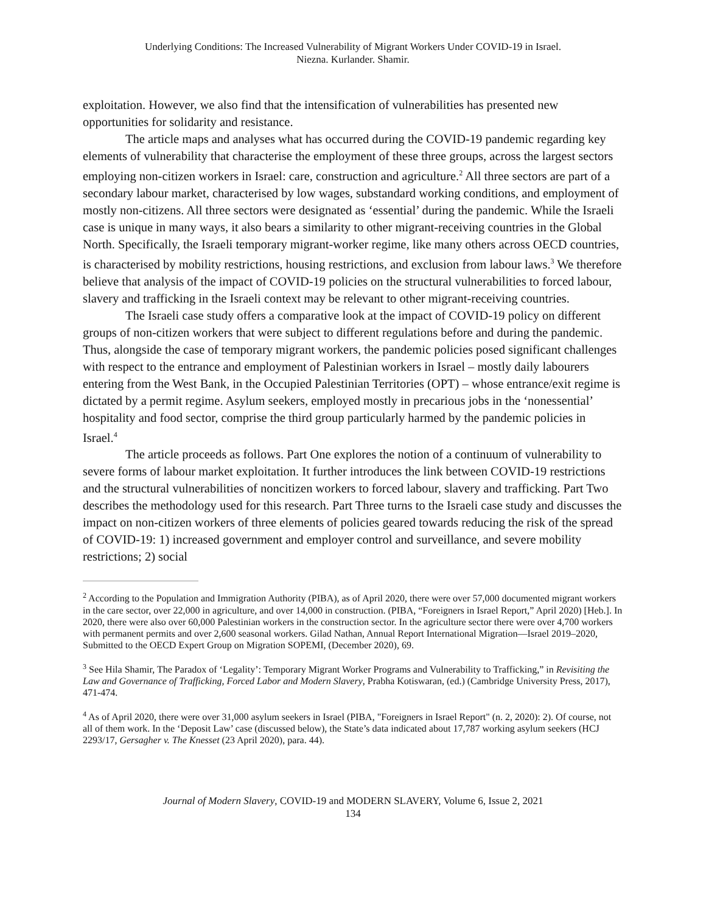Underlying Conditions: The Increased Vulnerability of Migrant Workers Under COVID-19 in Israel.
Niezna. Kurlander. Shamir.
exploitation. However, we also find that the intensification of vulnerabilities has presented new opportunities for solidarity and resistance.
The article maps and analyses what has occurred during the COVID-19 pandemic regarding key elements of vulnerability that characterise the employment of these three groups, across the largest sectors employing non-citizen workers in Israel: care, construction and agriculture.<sup>2</sup> All three sectors are part of a secondary labour market, characterised by low wages, substandard working conditions, and employment of mostly non-citizens. All three sectors were designated as ‘essential’ during the pandemic. While the Israeli case is unique in many ways, it also bears a similarity to other migrant-receiving countries in the Global North. Specifically, the Israeli temporary migrant-worker regime, like many others across OECD countries, is characterised by mobility restrictions, housing restrictions, and exclusion from labour laws.<sup>3</sup> We therefore believe that analysis of the impact of COVID-19 policies on the structural vulnerabilities to forced labour, slavery and trafficking in the Israeli context may be relevant to other migrant-receiving countries.
The Israeli case study offers a comparative look at the impact of COVID-19 policy on different groups of non-citizen workers that were subject to different regulations before and during the pandemic. Thus, alongside the case of temporary migrant workers, the pandemic policies posed significant challenges with respect to the entrance and employment of Palestinian workers in Israel – mostly daily labourers entering from the West Bank, in the Occupied Palestinian Territories (OPT) – whose entrance/exit regime is dictated by a permit regime. Asylum seekers, employed mostly in precarious jobs in the ‘nonessential’ hospitality and food sector, comprise the third group particularly harmed by the pandemic policies in Israel.<sup>4</sup>
The article proceeds as follows. Part One explores the notion of a continuum of vulnerability to severe forms of labour market exploitation. It further introduces the link between COVID-19 restrictions and the structural vulnerabilities of noncitizen workers to forced labour, slavery and trafficking. Part Two describes the methodology used for this research. Part Three turns to the Israeli case study and discusses the impact on non-citizen workers of three elements of policies geared towards reducing the risk of the spread of COVID-19: 1) increased government and employer control and surveillance, and severe mobility restrictions; 2) social
<sup>2</sup> According to the Population and Immigration Authority (PIBA), as of April 2020, there were over 57,000 documented migrant workers in the care sector, over 22,000 in agriculture, and over 14,000 in construction. (PIBA, “Foreigners in Israel Report,” April 2020) [Heb.]. In 2020, there were also over 60,000 Palestinian workers in the construction sector. In the agriculture sector there were over 4,700 workers with permanent permits and over 2,600 seasonal workers. Gilad Nathan, Annual Report International Migration—Israel 2019–2020, Submitted to the OECD Expert Group on Migration SOPEMI, (December 2020), 69.
<sup>3</sup> See Hila Shamir, The Paradox of ‘Legality’: Temporary Migrant Worker Programs and Vulnerability to Trafficking,” in Revisiting the Law and Governance of Trafficking, Forced Labor and Modern Slavery, Prabha Kotiswaran, (ed.) (Cambridge University Press, 2017), 471-474.
<sup>4</sup> As of April 2020, there were over 31,000 asylum seekers in Israel (PIBA, "Foreigners in Israel Report" (n. 2, 2020): 2). Of course, not all of them work. In the ‘Deposit Law’ case (discussed below), the State’s data indicated about 17,787 working asylum seekers (HCJ 2293/17, Gersagher v. The Knesset (23 April 2020), para. 44).
Journal of Modern Slavery, COVID-19 and MODERN SLAVERY, Volume 6, Issue 2, 2021
134